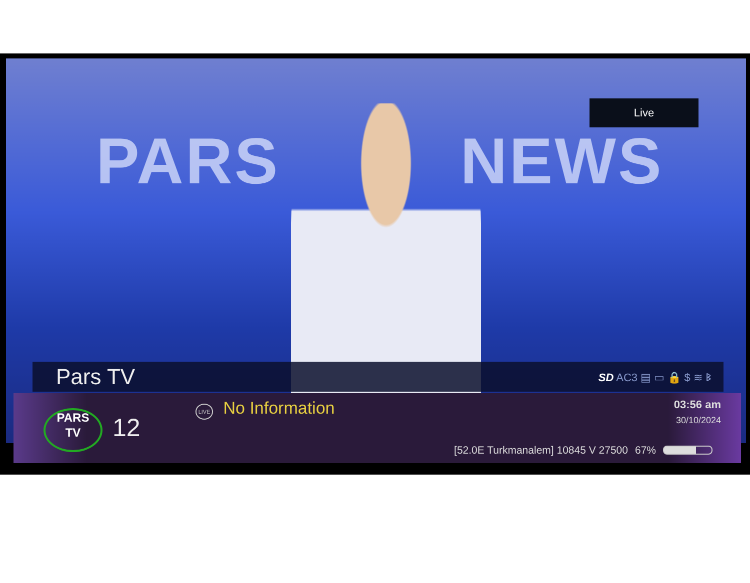PARS NEWS
Live
Pars TV SD AC3 ▤ ▭ 🔒 $ ≋ ᛒ
PARS
TV
12
LIVE No Information
03:56 am
30/10/2024
[52.0E Turkmanalem] 10845 V 27500 67%